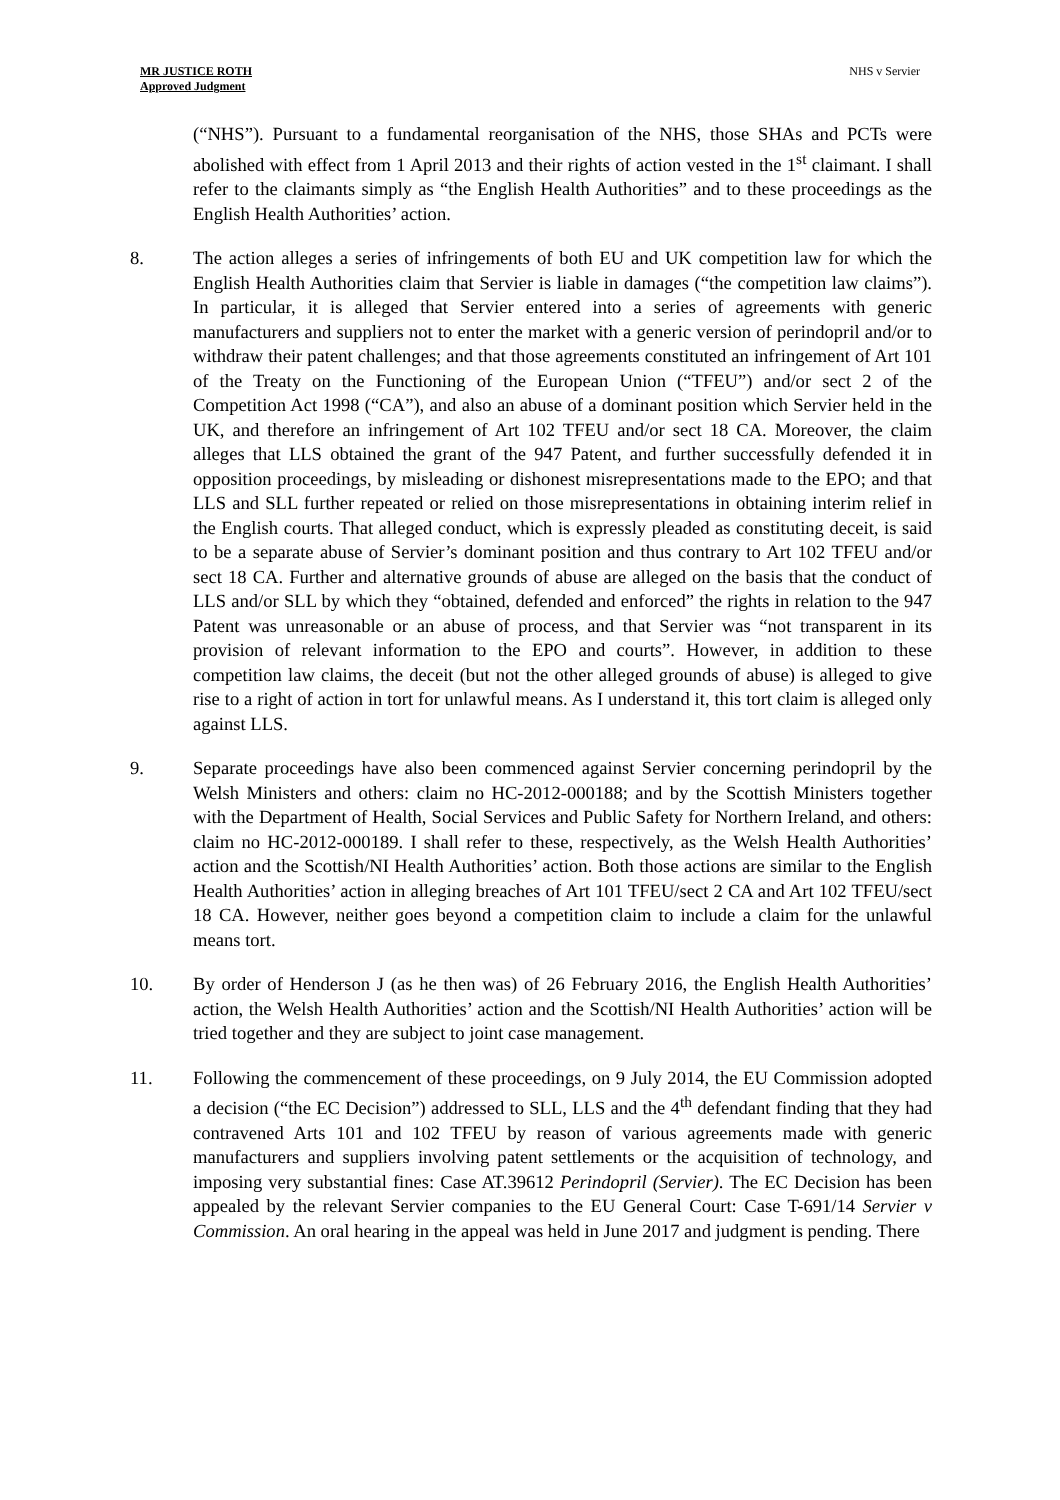MR JUSTICE ROTH
Approved Judgment
NHS v Servier
(“NHS”). Pursuant to a fundamental reorganisation of the NHS, those SHAs and PCTs were abolished with effect from 1 April 2013 and their rights of action vested in the 1<sup>st</sup> claimant. I shall refer to the claimants simply as “the English Health Authorities” and to these proceedings as the English Health Authorities’ action.
8. The action alleges a series of infringements of both EU and UK competition law for which the English Health Authorities claim that Servier is liable in damages (“the competition law claims”). In particular, it is alleged that Servier entered into a series of agreements with generic manufacturers and suppliers not to enter the market with a generic version of perindopril and/or to withdraw their patent challenges; and that those agreements constituted an infringement of Art 101 of the Treaty on the Functioning of the European Union (“TFEU”) and/or sect 2 of the Competition Act 1998 (“CA”), and also an abuse of a dominant position which Servier held in the UK, and therefore an infringement of Art 102 TFEU and/or sect 18 CA. Moreover, the claim alleges that LLS obtained the grant of the 947 Patent, and further successfully defended it in opposition proceedings, by misleading or dishonest misrepresentations made to the EPO; and that LLS and SLL further repeated or relied on those misrepresentations in obtaining interim relief in the English courts. That alleged conduct, which is expressly pleaded as constituting deceit, is said to be a separate abuse of Servier’s dominant position and thus contrary to Art 102 TFEU and/or sect 18 CA. Further and alternative grounds of abuse are alleged on the basis that the conduct of LLS and/or SLL by which they “obtained, defended and enforced” the rights in relation to the 947 Patent was unreasonable or an abuse of process, and that Servier was “not transparent in its provision of relevant information to the EPO and courts”. However, in addition to these competition law claims, the deceit (but not the other alleged grounds of abuse) is alleged to give rise to a right of action in tort for unlawful means. As I understand it, this tort claim is alleged only against LLS.
9. Separate proceedings have also been commenced against Servier concerning perindopril by the Welsh Ministers and others: claim no HC-2012-000188; and by the Scottish Ministers together with the Department of Health, Social Services and Public Safety for Northern Ireland, and others: claim no HC-2012-000189. I shall refer to these, respectively, as the Welsh Health Authorities’ action and the Scottish/NI Health Authorities’ action. Both those actions are similar to the English Health Authorities’ action in alleging breaches of Art 101 TFEU/sect 2 CA and Art 102 TFEU/sect 18 CA. However, neither goes beyond a competition claim to include a claim for the unlawful means tort.
10. By order of Henderson J (as he then was) of 26 February 2016, the English Health Authorities’ action, the Welsh Health Authorities’ action and the Scottish/NI Health Authorities’ action will be tried together and they are subject to joint case management.
11. Following the commencement of these proceedings, on 9 July 2014, the EU Commission adopted a decision (“the EC Decision”) addressed to SLL, LLS and the 4<sup>th</sup> defendant finding that they had contravened Arts 101 and 102 TFEU by reason of various agreements made with generic manufacturers and suppliers involving patent settlements or the acquisition of technology, and imposing very substantial fines: Case AT.39612 Perindopril (Servier). The EC Decision has been appealed by the relevant Servier companies to the EU General Court: Case T-691/14 Servier v Commission. An oral hearing in the appeal was held in June 2017 and judgment is pending. There